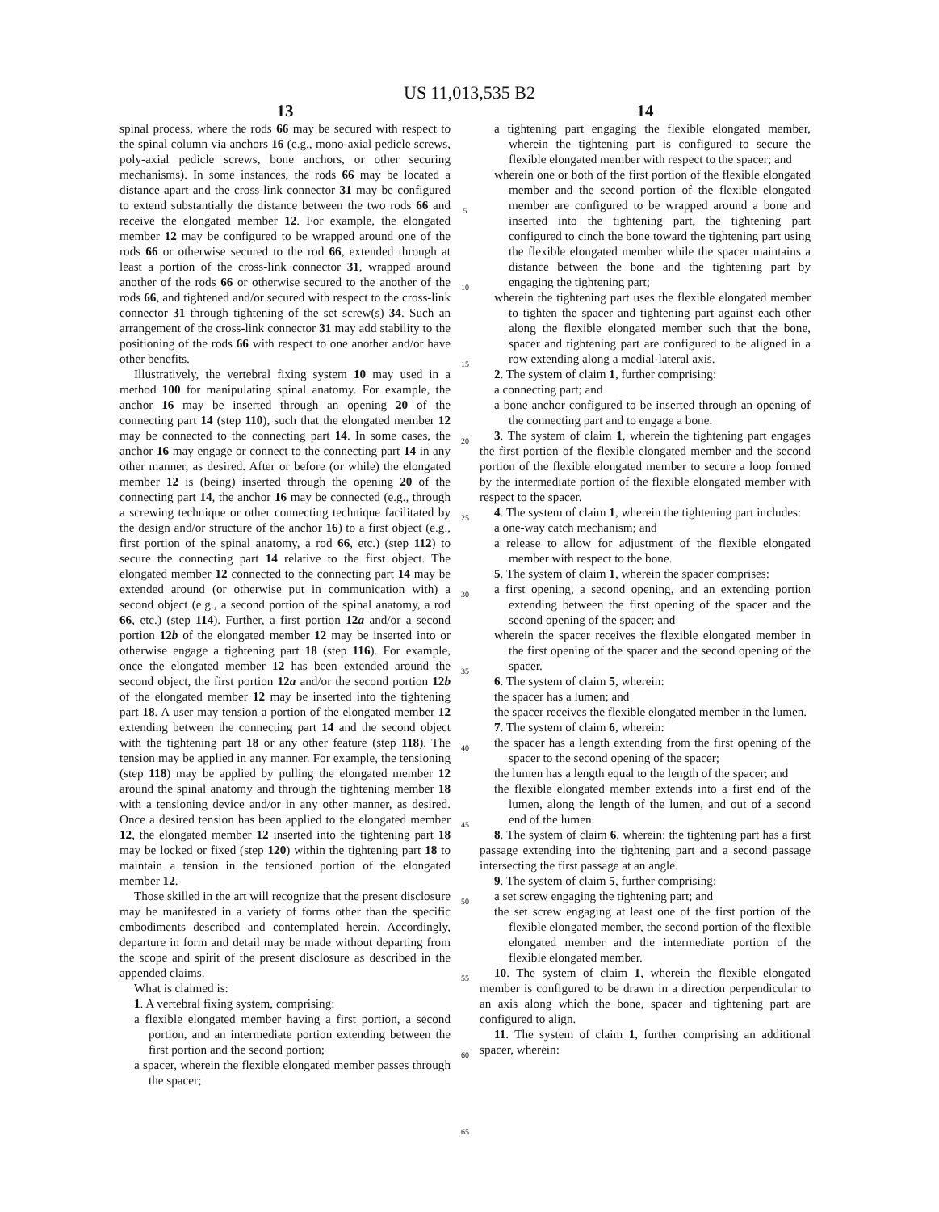US 11,013,535 B2
13
spinal process, where the rods 66 may be secured with respect to the spinal column via anchors 16 (e.g., mono-axial pedicle screws, poly-axial pedicle screws, bone anchors, or other securing mechanisms). In some instances, the rods 66 may be located a distance apart and the cross-link connector 31 may be configured to extend substantially the distance between the two rods 66 and receive the elongated member 12. For example, the elongated member 12 may be configured to be wrapped around one of the rods 66 or otherwise secured to the rod 66, extended through at least a portion of the cross-link connector 31, wrapped around another of the rods 66 or otherwise secured to the another of the rods 66, and tightened and/or secured with respect to the cross-link connector 31 through tightening of the set screw(s) 34. Such an arrangement of the cross-link connector 31 may add stability to the positioning of the rods 66 with respect to one another and/or have other benefits.
Illustratively, the vertebral fixing system 10 may used in a method 100 for manipulating spinal anatomy. For example, the anchor 16 may be inserted through an opening 20 of the connecting part 14 (step 110), such that the elongated member 12 may be connected to the connecting part 14. In some cases, the anchor 16 may engage or connect to the connecting part 14 in any other manner, as desired. After or before (or while) the elongated member 12 is (being) inserted through the opening 20 of the connecting part 14, the anchor 16 may be connected (e.g., through a screwing technique or other connecting technique facilitated by the design and/or structure of the anchor 16) to a first object (e.g., first portion of the spinal anatomy, a rod 66, etc.) (step 112) to secure the connecting part 14 relative to the first object. The elongated member 12 connected to the connecting part 14 may be extended around (or otherwise put in communication with) a second object (e.g., a second portion of the spinal anatomy, a rod 66, etc.) (step 114). Further, a first portion 12a and/or a second portion 12b of the elongated member 12 may be inserted into or otherwise engage a tightening part 18 (step 116). For example, once the elongated member 12 has been extended around the second object, the first portion 12a and/or the second portion 12b of the elongated member 12 may be inserted into the tightening part 18. A user may tension a portion of the elongated member 12 extending between the connecting part 14 and the second object with the tightening part 18 or any other feature (step 118). The tension may be applied in any manner. For example, the tensioning (step 118) may be applied by pulling the elongated member 12 around the spinal anatomy and through the tightening member 18 with a tensioning device and/or in any other manner, as desired. Once a desired tension has been applied to the elongated member 12, the elongated member 12 inserted into the tightening part 18 may be locked or fixed (step 120) within the tightening part 18 to maintain a tension in the tensioned portion of the elongated member 12.
Those skilled in the art will recognize that the present disclosure may be manifested in a variety of forms other than the specific embodiments described and contemplated herein. Accordingly, departure in form and detail may be made without departing from the scope and spirit of the present disclosure as described in the appended claims.
What is claimed is:
1. A vertebral fixing system, comprising:
a flexible elongated member having a first portion, a second portion, and an intermediate portion extending between the first portion and the second portion;
a spacer, wherein the flexible elongated member passes through the spacer;
5
10
15
20
25
30
35
40
45
50
55
60
65
14
a tightening part engaging the flexible elongated member, wherein the tightening part is configured to secure the flexible elongated member with respect to the spacer; and
wherein one or both of the first portion of the flexible elongated member and the second portion of the flexible elongated member are configured to be wrapped around a bone and inserted into the tightening part, the tightening part configured to cinch the bone toward the tightening part using the flexible elongated member while the spacer maintains a distance between the bone and the tightening part by engaging the tightening part;
wherein the tightening part uses the flexible elongated member to tighten the spacer and tightening part against each other along the flexible elongated member such that the bone, spacer and tightening part are configured to be aligned in a row extending along a medial-lateral axis.
2. The system of claim 1, further comprising:
a connecting part; and
a bone anchor configured to be inserted through an opening of the connecting part and to engage a bone.
3. The system of claim 1, wherein the tightening part engages the first portion of the flexible elongated member and the second portion of the flexible elongated member to secure a loop formed by the intermediate portion of the flexible elongated member with respect to the spacer.
4. The system of claim 1, wherein the tightening part includes:
a one-way catch mechanism; and
a release to allow for adjustment of the flexible elongated member with respect to the bone.
5. The system of claim 1, wherein the spacer comprises:
a first opening, a second opening, and an extending portion extending between the first opening of the spacer and the second opening of the spacer; and
wherein the spacer receives the flexible elongated member in the first opening of the spacer and the second opening of the spacer.
6. The system of claim 5, wherein:
the spacer has a lumen; and
the spacer receives the flexible elongated member in the lumen.
7. The system of claim 6, wherein:
the spacer has a length extending from the first opening of the spacer to the second opening of the spacer;
the lumen has a length equal to the length of the spacer; and
the flexible elongated member extends into a first end of the lumen, along the length of the lumen, and out of a second end of the lumen.
8. The system of claim 6, wherein: the tightening part has a first passage extending into the tightening part and a second passage intersecting the first passage at an angle.
9. The system of claim 5, further comprising:
a set screw engaging the tightening part; and
the set screw engaging at least one of the first portion of the flexible elongated member, the second portion of the flexible elongated member and the intermediate portion of the flexible elongated member.
10. The system of claim 1, wherein the flexible elongated member is configured to be drawn in a direction perpendicular to an axis along which the bone, spacer and tightening part are configured to align.
11. The system of claim 1, further comprising an additional spacer, wherein: